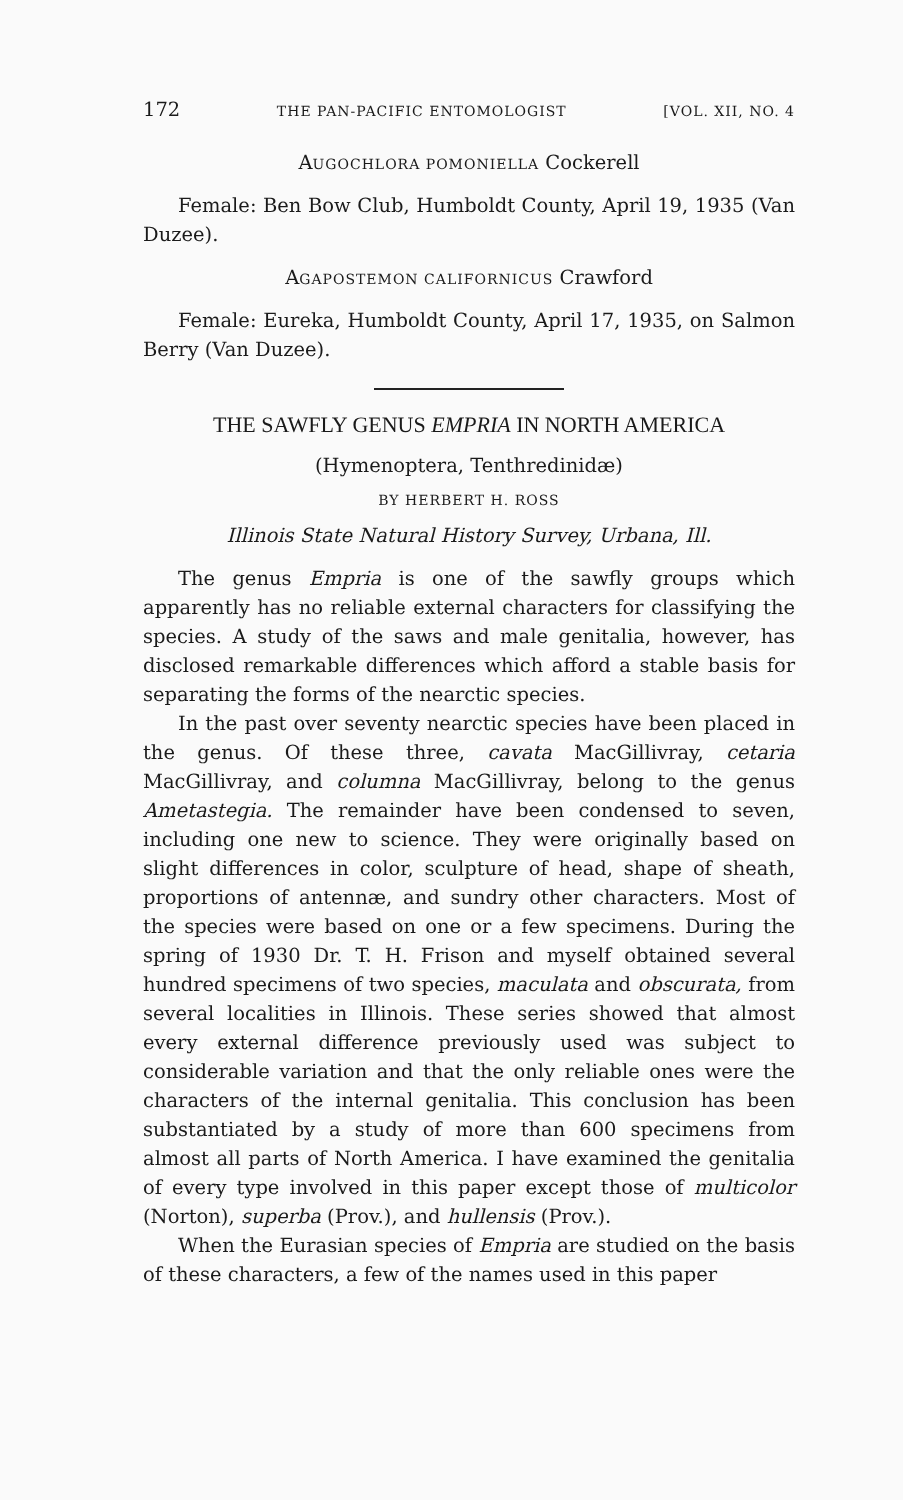172 THE PAN-PACIFIC ENTOMOLOGIST [VOL. XII, NO. 4
AUGOCHLORA POMONIELLA Cockerell
Female: Ben Bow Club, Humboldt County, April 19, 1935 (Van Duzee).
AGAPOSTEMON CALIFORNICUS Crawford
Female: Eureka, Humboldt County, April 17, 1935, on Salmon Berry (Van Duzee).
THE SAWFLY GENUS EMPRIA IN NORTH AMERICA
(Hymenoptera, Tenthredinidæ)
BY HERBERT H. ROSS
Illinois State Natural History Survey, Urbana, Ill.
The genus Empria is one of the sawfly groups which apparently has no reliable external characters for classifying the species. A study of the saws and male genitalia, however, has disclosed remarkable differences which afford a stable basis for separating the forms of the nearctic species.
In the past over seventy nearctic species have been placed in the genus. Of these three, cavata MacGillivray, cetaria MacGillivray, and columna MacGillivray, belong to the genus Ametastegia. The remainder have been condensed to seven, including one new to science. They were originally based on slight differences in color, sculpture of head, shape of sheath, proportions of antennæ, and sundry other characters. Most of the species were based on one or a few specimens. During the spring of 1930 Dr. T. H. Frison and myself obtained several hundred specimens of two species, maculata and obscurata, from several localities in Illinois. These series showed that almost every external difference previously used was subject to considerable variation and that the only reliable ones were the characters of the internal genitalia. This conclusion has been substantiated by a study of more than 600 specimens from almost all parts of North America. I have examined the genitalia of every type involved in this paper except those of multicolor (Norton), superba (Prov.), and hullensis (Prov.).
When the Eurasian species of Empria are studied on the basis of these characters, a few of the names used in this paper